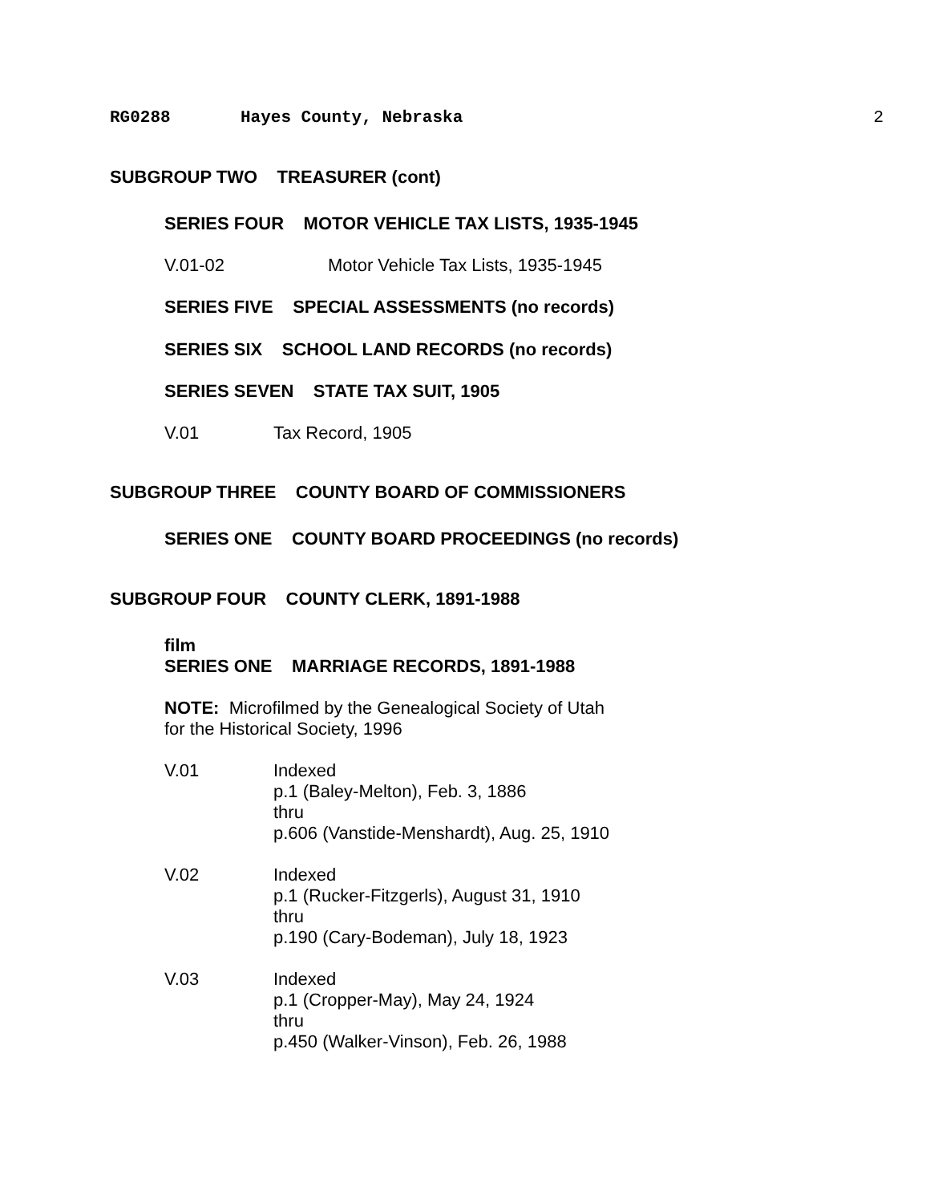RG0288 Hayes County, Nebraska 2
SUBGROUP TWO TREASURER (cont)
SERIES FOUR MOTOR VEHICLE TAX LISTS, 1935-1945
V.01-02 Motor Vehicle Tax Lists, 1935-1945
SERIES FIVE SPECIAL ASSESSMENTS (no records)
SERIES SIX SCHOOL LAND RECORDS (no records)
SERIES SEVEN STATE TAX SUIT, 1905
V.01 Tax Record, 1905
SUBGROUP THREE COUNTY BOARD OF COMMISSIONERS
SERIES ONE COUNTY BOARD PROCEEDINGS (no records)
SUBGROUP FOUR COUNTY CLERK, 1891-1988
film
SERIES ONE MARRIAGE RECORDS, 1891-1988
NOTE: Microfilmed by the Genealogical Society of Utah
for the Historical Society, 1996
V.01 Indexed
p.1 (Baley-Melton), Feb. 3, 1886
thru
p.606 (Vanstide-Menshardt), Aug. 25, 1910
V.02 Indexed
p.1 (Rucker-Fitzgerls), August 31, 1910
thru
p.190 (Cary-Bodeman), July 18, 1923
V.03 Indexed
p.1 (Cropper-May), May 24, 1924
thru
p.450 (Walker-Vinson), Feb. 26, 1988